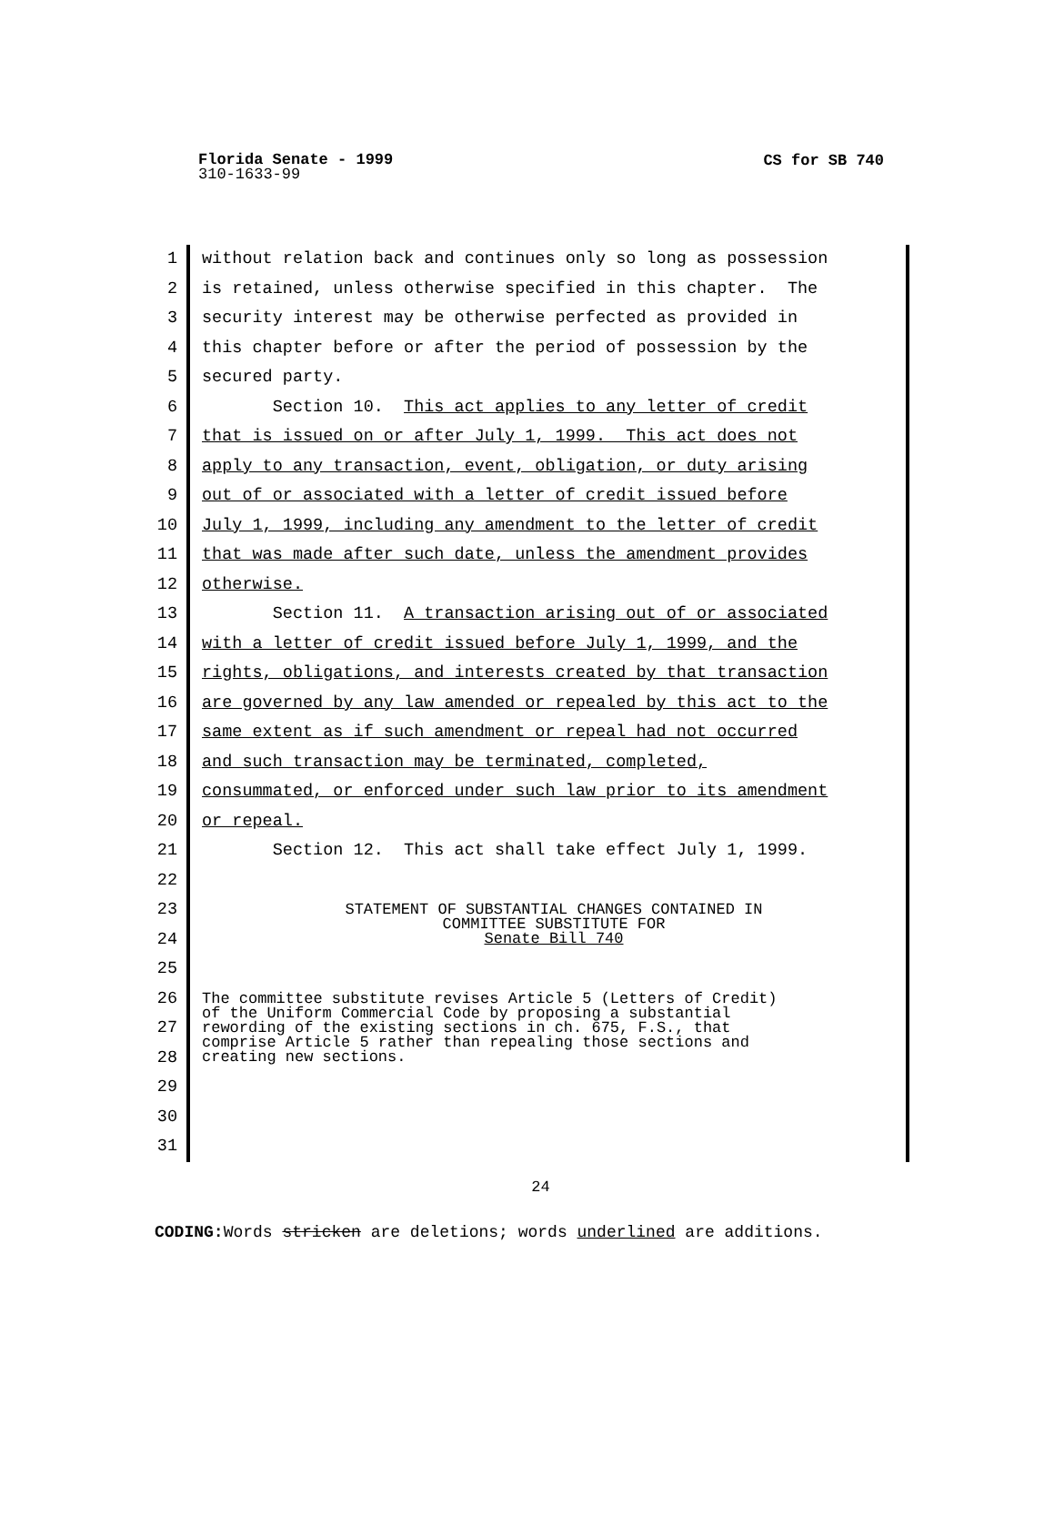CS for SB 740
Florida Senate - 1999
310-1633-99
1 without relation back and continues only so long as possession
2 is retained, unless otherwise specified in this chapter. The
3 security interest may be otherwise perfected as provided in
4 this chapter before or after the period of possession by the
5 secured party.
6 Section 10. This act applies to any letter of credit
7 that is issued on or after July 1, 1999. This act does not
8 apply to any transaction, event, obligation, or duty arising
9 out of or associated with a letter of credit issued before
10 July 1, 1999, including any amendment to the letter of credit
11 that was made after such date, unless the amendment provides
12 otherwise.
13 Section 11. A transaction arising out of or associated
14 with a letter of credit issued before July 1, 1999, and the
15 rights, obligations, and interests created by that transaction
16 are governed by any law amended or repealed by this act to the
17 same extent as if such amendment or repeal had not occurred
18 and such transaction may be terminated, completed,
19 consummated, or enforced under such law prior to its amendment
20 or repeal.
21 Section 12. This act shall take effect July 1, 1999.
22
23
24
STATEMENT OF SUBSTANTIAL CHANGES CONTAINED IN
COMMITTEE SUBSTITUTE FOR
Senate Bill 740
25
26
27
28
The committee substitute revises Article 5 (Letters of Credit) of the Uniform Commercial Code by proposing a substantial rewording of the existing sections in ch. 675, F.S., that comprise Article 5 rather than repealing those sections and creating new sections.
29
30
31
24
CODING: Words stricken are deletions; words underlined are additions.